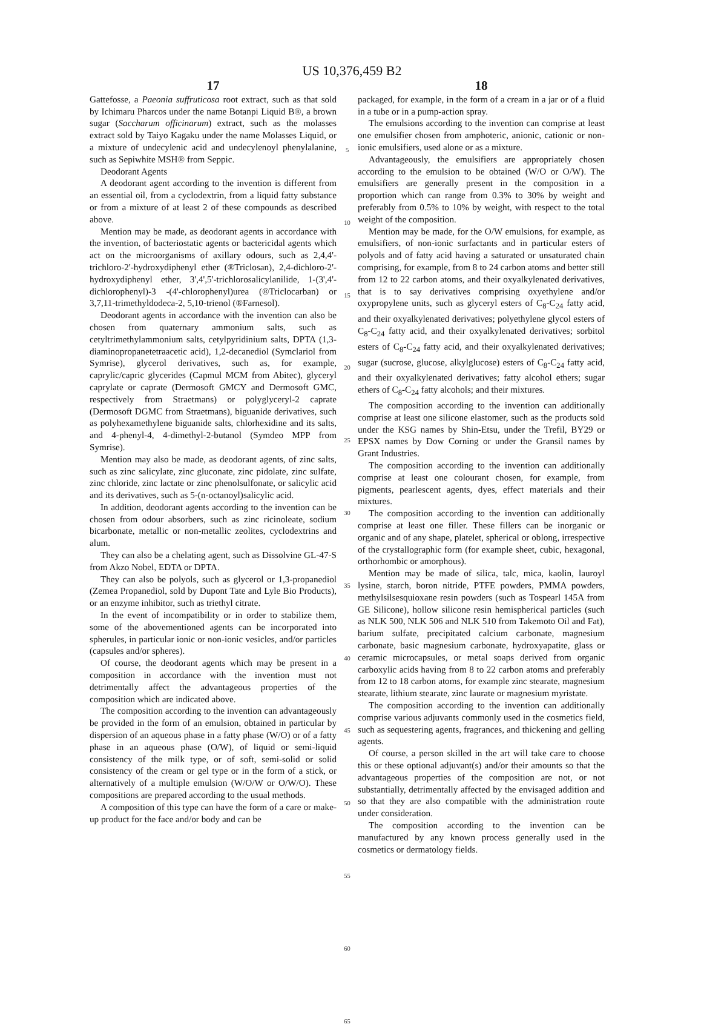US 10,376,459 B2
17
Gattefosse, a Paeonia suffruticosa root extract, such as that sold by Ichimaru Pharcos under the name Botanpi Liquid B®, a brown sugar (Saccharum officinarum) extract, such as the molasses extract sold by Taiyo Kagaku under the name Molasses Liquid, or a mixture of undecylenic acid and undecylenoyl phenylalanine, such as Sepiwhite MSH® from Seppic.
Deodorant Agents
A deodorant agent according to the invention is different from an essential oil, from a cyclodextrin, from a liquid fatty substance or from a mixture of at least 2 of these compounds as described above.
Mention may be made, as deodorant agents in accordance with the invention, of bacteriostatic agents or bactericidal agents which act on the microorganisms of axillary odours, such as 2,4,4'-trichloro-2'-hydroxydiphenyl ether (®Triclosan), 2,4-dichloro-2'-hydroxydiphenyl ether, 3',4',5'-trichlorosalicylanilide, 1-(3',4'-dichlorophenyl)-3 -(4'-chlorophenyl)urea (®Triclocarban) or 3,7,11-trimethyldodeca-2, 5,10-trienol (®Farnesol).
Deodorant agents in accordance with the invention can also be chosen from quaternary ammonium salts, such as cetyltrimethylammonium salts, cetylpyridinium salts, DPTA (1,3-diaminopropanetetraacetic acid), 1,2-decanediol (Symclariol from Symrise), glycerol derivatives, such as, for example, caprylic/capric glycerides (Capmul MCM from Abitec), glyceryl caprylate or caprate (Dermosoft GMCY and Dermosoft GMC, respectively from Straetmans) or polyglyceryl-2 caprate (Dermosoft DGMC from Straetmans), biguanide derivatives, such as polyhexamethylene biguanide salts, chlorhexidine and its salts, and 4-phenyl-4, 4-dimethyl-2-butanol (Symdeo MPP from Symrise).
Mention may also be made, as deodorant agents, of zinc salts, such as zinc salicylate, zinc gluconate, zinc pidolate, zinc sulfate, zinc chloride, zinc lactate or zinc phenolsulfonate, or salicylic acid and its derivatives, such as 5-(n-octanoyl)salicylic acid.
In addition, deodorant agents according to the invention can be chosen from odour absorbers, such as zinc ricinoleate, sodium bicarbonate, metallic or non-metallic zeolites, cyclodextrins and alum.
They can also be a chelating agent, such as Dissolvine GL-47-S from Akzo Nobel, EDTA or DPTA.
They can also be polyols, such as glycerol or 1,3-propanediol (Zemea Propanediol, sold by Dupont Tate and Lyle Bio Products), or an enzyme inhibitor, such as triethyl citrate.
In the event of incompatibility or in order to stabilize them, some of the abovementioned agents can be incorporated into spherules, in particular ionic or non-ionic vesicles, and/or particles (capsules and/or spheres).
Of course, the deodorant agents which may be present in a composition in accordance with the invention must not detrimentally affect the advantageous properties of the composition which are indicated above.
The composition according to the invention can advantageously be provided in the form of an emulsion, obtained in particular by dispersion of an aqueous phase in a fatty phase (W/O) or of a fatty phase in an aqueous phase (O/W), of liquid or semi-liquid consistency of the milk type, or of soft, semi-solid or solid consistency of the cream or gel type or in the form of a stick, or alternatively of a multiple emulsion (W/O/W or O/W/O). These compositions are prepared according to the usual methods.
A composition of this type can have the form of a care or make-up product for the face and/or body and can be
5
10
15
20
25
30
35
40
45
50
55
60
65
18
packaged, for example, in the form of a cream in a jar or of a fluid in a tube or in a pump-action spray.
The emulsions according to the invention can comprise at least one emulsifier chosen from amphoteric, anionic, cationic or non-ionic emulsifiers, used alone or as a mixture.
Advantageously, the emulsifiers are appropriately chosen according to the emulsion to be obtained (W/O or O/W). The emulsifiers are generally present in the composition in a proportion which can range from 0.3% to 30% by weight and preferably from 0.5% to 10% by weight, with respect to the total weight of the composition.
Mention may be made, for the O/W emulsions, for example, as emulsifiers, of non-ionic surfactants and in particular esters of polyols and of fatty acid having a saturated or unsaturated chain comprising, for example, from 8 to 24 carbon atoms and better still from 12 to 22 carbon atoms, and their oxyalkylenated derivatives, that is to say derivatives comprising oxyethylene and/or oxypropylene units, such as glyceryl esters of C<sub>8</sub>-C<sub>24</sub> fatty acid, and their oxyalkylenated derivatives; polyethylene glycol esters of C<sub>8</sub>-C<sub>24</sub> fatty acid, and their oxyalkylenated derivatives; sorbitol esters of C<sub>8</sub>-C<sub>24</sub> fatty acid, and their oxyalkylenated derivatives; sugar (sucrose, glucose, alkylglucose) esters of C<sub>8</sub>-C<sub>24</sub> fatty acid, and their oxyalkylenated derivatives; fatty alcohol ethers; sugar ethers of C<sub>8</sub>-C<sub>24</sub> fatty alcohols; and their mixtures.
The composition according to the invention can additionally comprise at least one silicone elastomer, such as the products sold under the KSG names by Shin-Etsu, under the Trefil, BY29 or EPSX names by Dow Corning or under the Gransil names by Grant Industries.
The composition according to the invention can additionally comprise at least one colourant chosen, for example, from pigments, pearlescent agents, dyes, effect materials and their mixtures.
The composition according to the invention can additionally comprise at least one filler. These fillers can be inorganic or organic and of any shape, platelet, spherical or oblong, irrespective of the crystallographic form (for example sheet, cubic, hexagonal, orthorhombic or amorphous).
Mention may be made of silica, talc, mica, kaolin, lauroyl lysine, starch, boron nitride, PTFE powders, PMMA powders, methylsilsesquioxane resin powders (such as Tospearl 145A from GE Silicone), hollow silicone resin hemispherical particles (such as NLK 500, NLK 506 and NLK 510 from Takemoto Oil and Fat), barium sulfate, precipitated calcium carbonate, magnesium carbonate, basic magnesium carbonate, hydroxyapatite, glass or ceramic microcapsules, or metal soaps derived from organic carboxylic acids having from 8 to 22 carbon atoms and preferably from 12 to 18 carbon atoms, for example zinc stearate, magnesium stearate, lithium stearate, zinc laurate or magnesium myristate.
The composition according to the invention can additionally comprise various adjuvants commonly used in the cosmetics field, such as sequestering agents, fragrances, and thickening and gelling agents.
Of course, a person skilled in the art will take care to choose this or these optional adjuvant(s) and/or their amounts so that the advantageous properties of the composition are not, or not substantially, detrimentally affected by the envisaged addition and so that they are also compatible with the administration route under consideration.
The composition according to the invention can be manufactured by any known process generally used in the cosmetics or dermatology fields.